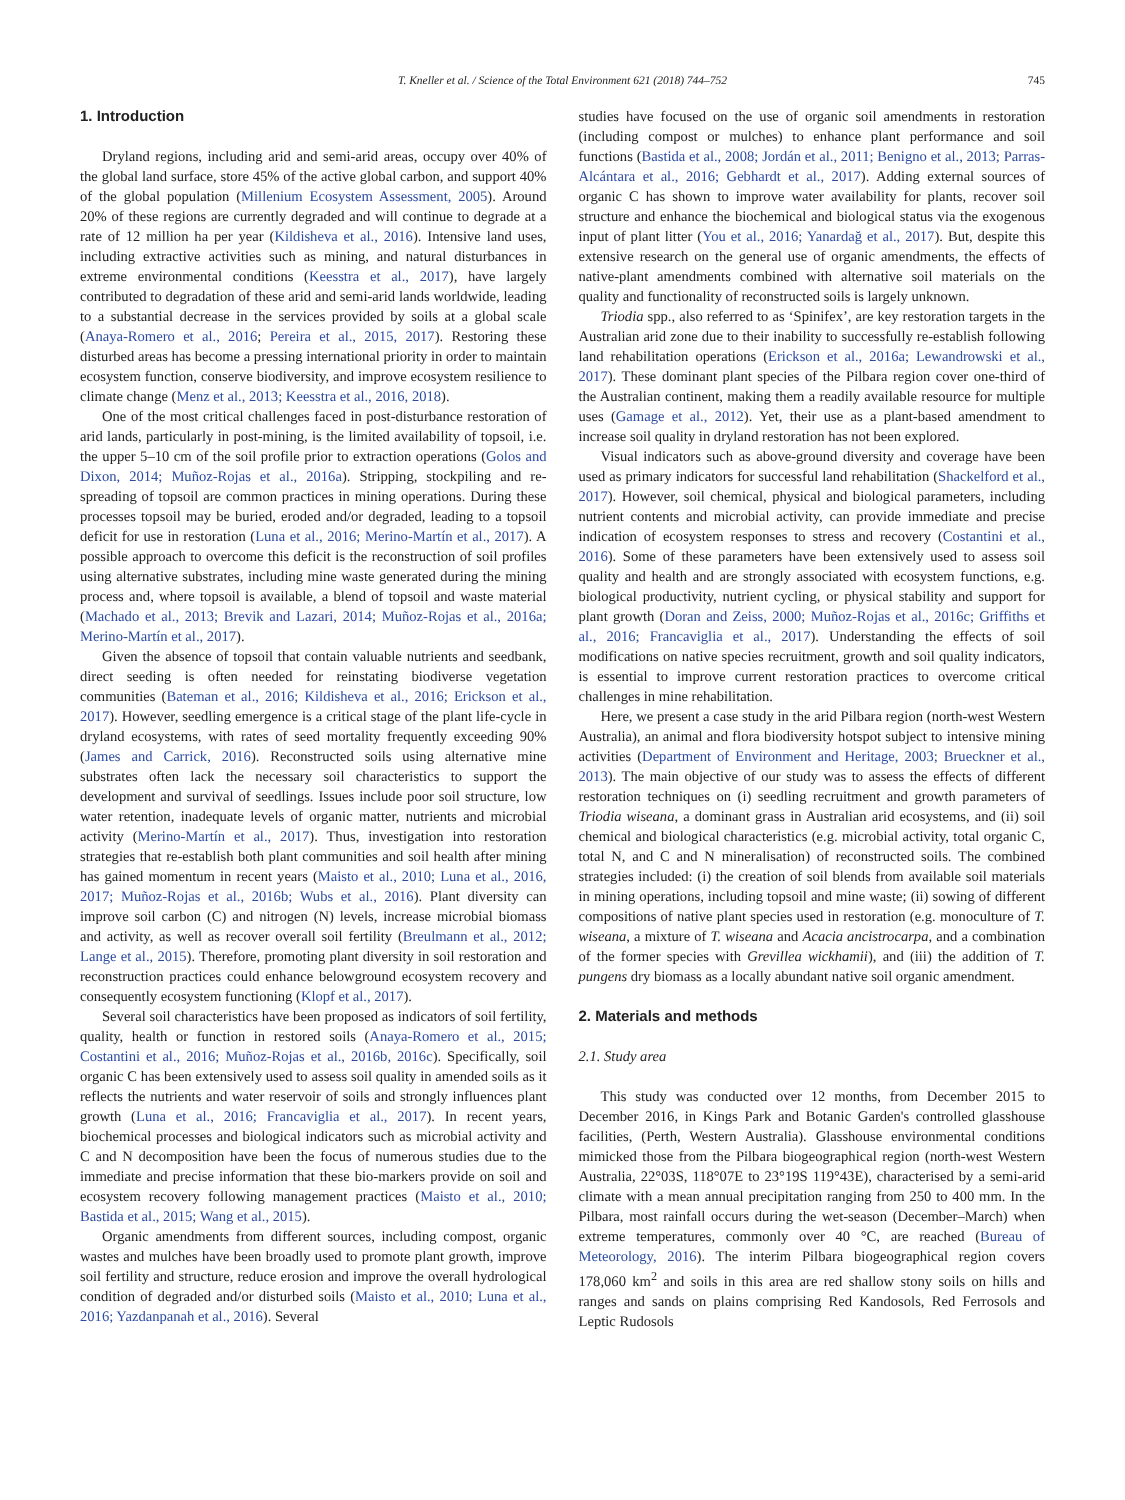T. Kneller et al. / Science of the Total Environment 621 (2018) 744–752 745
1. Introduction
Dryland regions, including arid and semi-arid areas, occupy over 40% of the global land surface, store 45% of the active global carbon, and support 40% of the global population (Millenium Ecosystem Assessment, 2005). Around 20% of these regions are currently degraded and will continue to degrade at a rate of 12 million ha per year (Kildisheva et al., 2016). Intensive land uses, including extractive activities such as mining, and natural disturbances in extreme environmental conditions (Keesstra et al., 2017), have largely contributed to degradation of these arid and semi-arid lands worldwide, leading to a substantial decrease in the services provided by soils at a global scale (Anaya-Romero et al., 2016; Pereira et al., 2015, 2017). Restoring these disturbed areas has become a pressing international priority in order to maintain ecosystem function, conserve biodiversity, and improve ecosystem resilience to climate change (Menz et al., 2013; Keesstra et al., 2016, 2018).
One of the most critical challenges faced in post-disturbance restoration of arid lands, particularly in post-mining, is the limited availability of topsoil, i.e. the upper 5–10 cm of the soil profile prior to extraction operations (Golos and Dixon, 2014; Muñoz-Rojas et al., 2016a). Stripping, stockpiling and re-spreading of topsoil are common practices in mining operations. During these processes topsoil may be buried, eroded and/or degraded, leading to a topsoil deficit for use in restoration (Luna et al., 2016; Merino-Martín et al., 2017). A possible approach to overcome this deficit is the reconstruction of soil profiles using alternative substrates, including mine waste generated during the mining process and, where topsoil is available, a blend of topsoil and waste material (Machado et al., 2013; Brevik and Lazari, 2014; Muñoz-Rojas et al., 2016a; Merino-Martín et al., 2017).
Given the absence of topsoil that contain valuable nutrients and seedbank, direct seeding is often needed for reinstating biodiverse vegetation communities (Bateman et al., 2016; Kildisheva et al., 2016; Erickson et al., 2017). However, seedling emergence is a critical stage of the plant life-cycle in dryland ecosystems, with rates of seed mortality frequently exceeding 90% (James and Carrick, 2016). Reconstructed soils using alternative mine substrates often lack the necessary soil characteristics to support the development and survival of seedlings. Issues include poor soil structure, low water retention, inadequate levels of organic matter, nutrients and microbial activity (Merino-Martín et al., 2017). Thus, investigation into restoration strategies that re-establish both plant communities and soil health after mining has gained momentum in recent years (Maisto et al., 2010; Luna et al., 2016, 2017; Muñoz-Rojas et al., 2016b; Wubs et al., 2016). Plant diversity can improve soil carbon (C) and nitrogen (N) levels, increase microbial biomass and activity, as well as recover overall soil fertility (Breulmann et al., 2012; Lange et al., 2015). Therefore, promoting plant diversity in soil restoration and reconstruction practices could enhance belowground ecosystem recovery and consequently ecosystem functioning (Klopf et al., 2017).
Several soil characteristics have been proposed as indicators of soil fertility, quality, health or function in restored soils (Anaya-Romero et al., 2015; Costantini et al., 2016; Muñoz-Rojas et al., 2016b, 2016c). Specifically, soil organic C has been extensively used to assess soil quality in amended soils as it reflects the nutrients and water reservoir of soils and strongly influences plant growth (Luna et al., 2016; Francaviglia et al., 2017). In recent years, biochemical processes and biological indicators such as microbial activity and C and N decomposition have been the focus of numerous studies due to the immediate and precise information that these bio-markers provide on soil and ecosystem recovery following management practices (Maisto et al., 2010; Bastida et al., 2015; Wang et al., 2015).
Organic amendments from different sources, including compost, organic wastes and mulches have been broadly used to promote plant growth, improve soil fertility and structure, reduce erosion and improve the overall hydrological condition of degraded and/or disturbed soils (Maisto et al., 2010; Luna et al., 2016; Yazdanpanah et al., 2016). Several
studies have focused on the use of organic soil amendments in restoration (including compost or mulches) to enhance plant performance and soil functions (Bastida et al., 2008; Jordán et al., 2011; Benigno et al., 2013; Parras-Alcántara et al., 2016; Gebhardt et al., 2017). Adding external sources of organic C has shown to improve water availability for plants, recover soil structure and enhance the biochemical and biological status via the exogenous input of plant litter (You et al., 2016; Yanardağ et al., 2017). But, despite this extensive research on the general use of organic amendments, the effects of native-plant amendments combined with alternative soil materials on the quality and functionality of reconstructed soils is largely unknown.
Triodia spp., also referred to as ‘Spinifex’, are key restoration targets in the Australian arid zone due to their inability to successfully re-establish following land rehabilitation operations (Erickson et al., 2016a; Lewandrowski et al., 2017). These dominant plant species of the Pilbara region cover one-third of the Australian continent, making them a readily available resource for multiple uses (Gamage et al., 2012). Yet, their use as a plant-based amendment to increase soil quality in dryland restoration has not been explored.
Visual indicators such as above-ground diversity and coverage have been used as primary indicators for successful land rehabilitation (Shackelford et al., 2017). However, soil chemical, physical and biological parameters, including nutrient contents and microbial activity, can provide immediate and precise indication of ecosystem responses to stress and recovery (Costantini et al., 2016). Some of these parameters have been extensively used to assess soil quality and health and are strongly associated with ecosystem functions, e.g. biological productivity, nutrient cycling, or physical stability and support for plant growth (Doran and Zeiss, 2000; Muñoz-Rojas et al., 2016c; Griffiths et al., 2016; Francaviglia et al., 2017). Understanding the effects of soil modifications on native species recruitment, growth and soil quality indicators, is essential to improve current restoration practices to overcome critical challenges in mine rehabilitation.
Here, we present a case study in the arid Pilbara region (north-west Western Australia), an animal and flora biodiversity hotspot subject to intensive mining activities (Department of Environment and Heritage, 2003; Brueckner et al., 2013). The main objective of our study was to assess the effects of different restoration techniques on (i) seedling recruitment and growth parameters of Triodia wiseana, a dominant grass in Australian arid ecosystems, and (ii) soil chemical and biological characteristics (e.g. microbial activity, total organic C, total N, and C and N mineralisation) of reconstructed soils. The combined strategies included: (i) the creation of soil blends from available soil materials in mining operations, including topsoil and mine waste; (ii) sowing of different compositions of native plant species used in restoration (e.g. monoculture of T. wiseana, a mixture of T. wiseana and Acacia ancistrocarpa, and a combination of the former species with Grevillea wickhamii), and (iii) the addition of T. pungens dry biomass as a locally abundant native soil organic amendment.
2. Materials and methods
2.1. Study area
This study was conducted over 12 months, from December 2015 to December 2016, in Kings Park and Botanic Garden's controlled glasshouse facilities, (Perth, Western Australia). Glasshouse environmental conditions mimicked those from the Pilbara biogeographical region (north-west Western Australia, 22°03S, 118°07E to 23°19S 119°43E), characterised by a semi-arid climate with a mean annual precipitation ranging from 250 to 400 mm. In the Pilbara, most rainfall occurs during the wet-season (December–March) when extreme temperatures, commonly over 40 °C, are reached (Bureau of Meteorology, 2016). The interim Pilbara biogeographical region covers 178,060 km<sup>2</sup> and soils in this area are red shallow stony soils on hills and ranges and sands on plains comprising Red Kandosols, Red Ferrosols and Leptic Rudosols